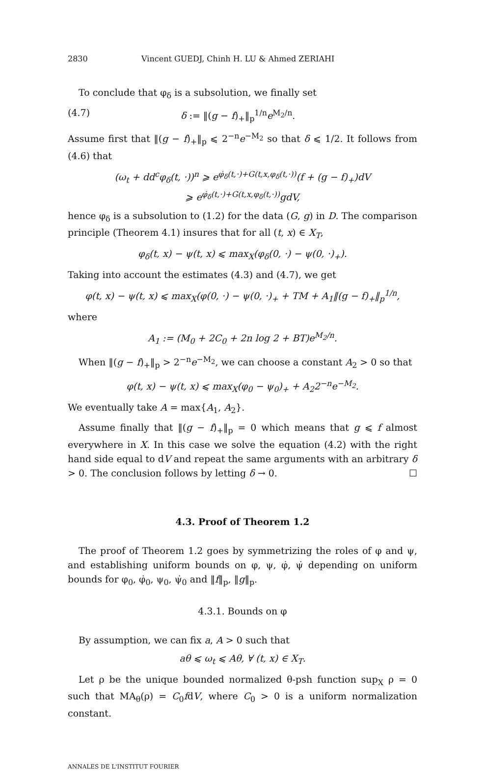2830 Vincent GUEDJ, Chinh H. LU & Ahmed ZERIAHI
To conclude that φ<sub>δ</sub> is a subsolution, we finally set
(4.7) δ := ‖(g − f)<sub>+</sub>‖<sub>p</sub><sup>1/n</sup>e<sup>M<sub>2</sub>/n</sup>.
Assume first that ‖(g − f)<sub>+</sub>‖<sub>p</sub> ⩽ 2<sup>−n</sup>e<sup>−M<sub>2</sub></sup> so that δ ⩽ 1/2. It follows from (4.6) that
(ω<sub>t</sub> + dd<sup>c</sup>φ<sub>δ</sub>(t, ·))<sup>n</sup> ⩾ e<sup>φ̇<sub>δ</sub>(t,·)+G(t,x,φ<sub>δ</sub>(t,·))</sup>(f + (g − f)<sub>+</sub>)dV
⩾ e<sup>φ̇<sub>δ</sub>(t,·)+G(t,x,φ<sub>δ</sub>(t,·))</sup>gdV,
hence φ<sub>δ</sub> is a subsolution to (1.2) for the data (G, g) in D. The comparison principle (Theorem 4.1) insures that for all (t, x) ∈ X<sub>T</sub>,
φ<sub>δ</sub>(t, x) − ψ(t, x) ⩽ max<sub>X</sub>(φ<sub>δ</sub>(0, ·) − ψ(0, ·)<sub>+</sub>).
Taking into account the estimates (4.3) and (4.7), we get
φ(t, x) − ψ(t, x) ⩽ max<sub>X</sub>(φ(0, ·) − ψ(0, ·)<sub>+</sub> + TM + A<sub>1</sub>‖(g − f)<sub>+</sub>‖<sub>p</sub><sup>1/n</sup>,
where
A<sub>1</sub> := (M<sub>0</sub> + 2C<sub>0</sub> + 2n log 2 + BT)e<sup>M<sub>2</sub>/n</sup>.
When ‖(g − f)<sub>+</sub>‖<sub>p</sub> > 2<sup>−n</sup>e<sup>−M<sub>2</sub></sup>, we can choose a constant A<sub>2</sub> > 0 so that
φ(t, x) − ψ(t, x) ⩽ max<sub>X</sub>(φ<sub>0</sub> − ψ<sub>0</sub>)<sub>+</sub> + A<sub>2</sub>2<sup>−n</sup>e<sup>−M<sub>2</sub></sup>.
We eventually take A = max{A<sub>1</sub>, A<sub>2</sub>}.
Assume finally that ‖(g − f)<sub>+</sub>‖<sub>p</sub> = 0 which means that g ⩽ f almost everywhere in X. In this case we solve the equation (4.2) with the right hand side equal to dV and repeat the same arguments with an arbitrary δ > 0. The conclusion follows by letting δ → 0. ☐
4.3. Proof of Theorem 1.2
The proof of Theorem 1.2 goes by symmetrizing the roles of φ and ψ, and establishing uniform bounds on φ, ψ, φ̇, ψ̇ depending on uniform bounds for φ<sub>0</sub>, φ̇<sub>0</sub>, ψ<sub>0</sub>, ψ̇<sub>0</sub> and ‖f‖<sub>p</sub>, ‖g‖<sub>p</sub>.
4.3.1. Bounds on φ
By assumption, we can fix a, A > 0 such that
aθ ⩽ ω<sub>t</sub> ⩽ Aθ, ∀ (t, x) ∈ X<sub>T</sub>.
Let ρ be the unique bounded normalized θ-psh function sup<sub>X</sub> ρ = 0 such that MA<sub>θ</sub>(ρ) = C<sub>0</sub>fdV, where C<sub>0</sub> > 0 is a uniform normalization constant.
ANNALES DE L'INSTITUT FOURIER